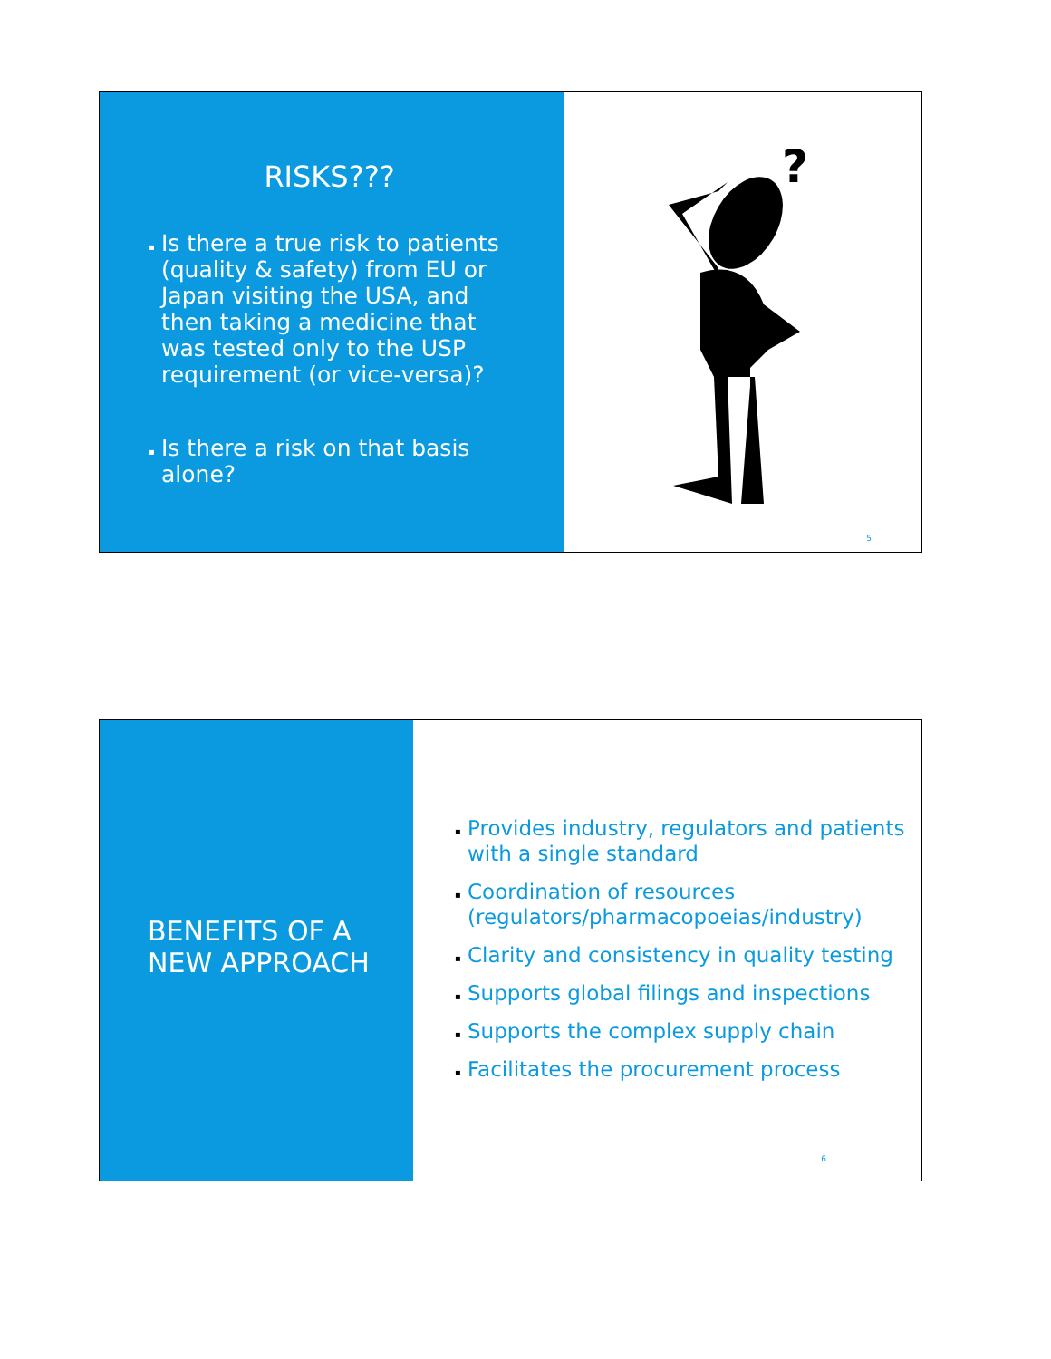RISKS???
▪ Is there a true risk to patients (quality & safety) from EU or Japan visiting the USA, and then taking a medicine that was tested only to the USP requirement (or vice-versa)?
▪ Is there a risk on that basis alone?
?
5
BENEFITS OF A
NEW APPROACH
▪ Provides industry, regulators and patients with a single standard
▪ Coordination of resources (regulators/pharmacopoeias/industry)
▪ Clarity and consistency in quality testing
▪ Supports global filings and inspections
▪ Supports the complex supply chain
▪ Facilitates the procurement process
6